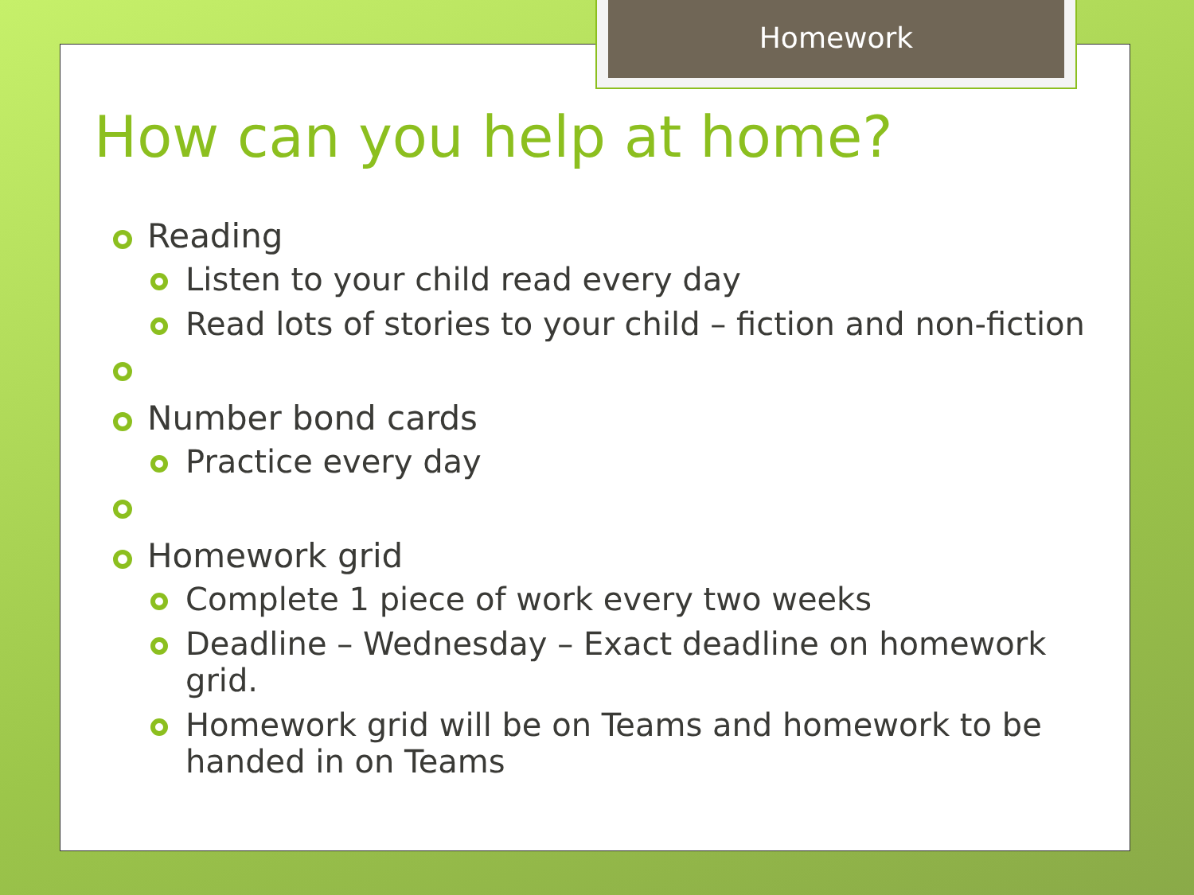Homework
How can you help at home?
Reading
Listen to your child read every day
Read lots of stories to your child – fiction and non-fiction
Number bond cards
Practice every day
Homework grid
Complete 1 piece of work every two weeks
Deadline – Wednesday – Exact deadline on homework grid.
Homework grid will be on Teams and homework to be handed in on Teams